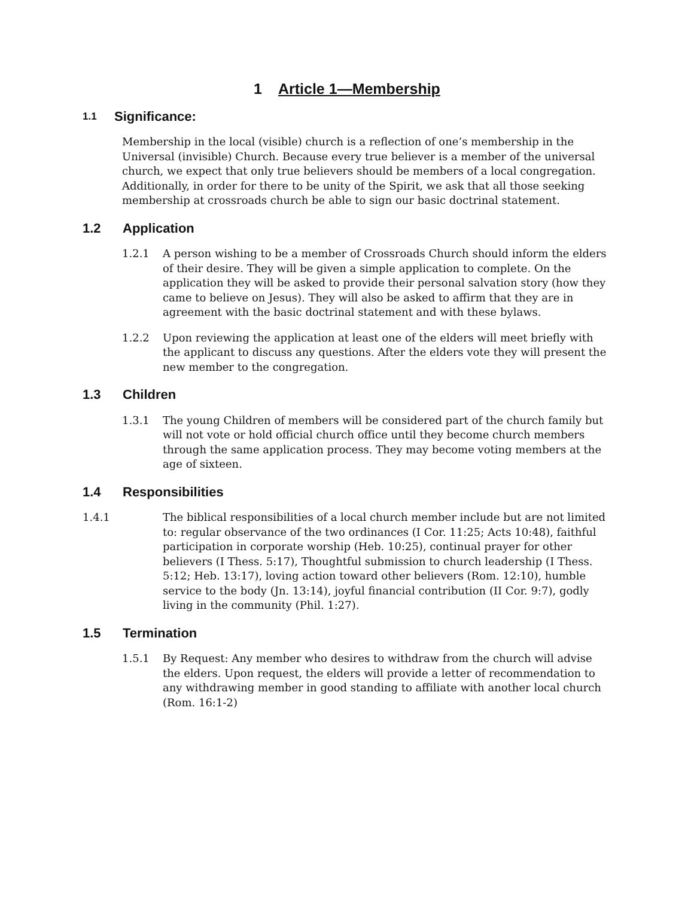1 Article 1—Membership
1.1 Significance:
Membership in the local (visible) church is a reflection of one’s membership in the Universal (invisible) Church. Because every true believer is a member of the universal church, we expect that only true believers should be members of a local congregation. Additionally, in order for there to be unity of the Spirit, we ask that all those seeking membership at crossroads church be able to sign our basic doctrinal statement.
1.2 Application
1.2.1 A person wishing to be a member of Crossroads Church should inform the elders of their desire. They will be given a simple application to complete. On the application they will be asked to provide their personal salvation story (how they came to believe on Jesus). They will also be asked to affirm that they are in agreement with the basic doctrinal statement and with these bylaws.
1.2.2 Upon reviewing the application at least one of the elders will meet briefly with the applicant to discuss any questions. After the elders vote they will present the new member to the congregation.
1.3 Children
1.3.1 The young Children of members will be considered part of the church family but will not vote or hold official church office until they become church members through the same application process. They may become voting members at the age of sixteen.
1.4 Responsibilities
1.4.1 The biblical responsibilities of a local church member include but are not limited to: regular observance of the two ordinances (I Cor. 11:25; Acts 10:48), faithful participation in corporate worship (Heb. 10:25), continual prayer for other believers (I Thess. 5:17), Thoughtful submission to church leadership (I Thess. 5:12; Heb. 13:17), loving action toward other believers (Rom. 12:10), humble service to the body (Jn. 13:14), joyful financial contribution (II Cor. 9:7), godly living in the community (Phil. 1:27).
1.5 Termination
1.5.1 By Request: Any member who desires to withdraw from the church will advise the elders. Upon request, the elders will provide a letter of recommendation to any withdrawing member in good standing to affiliate with another local church (Rom. 16:1-2)